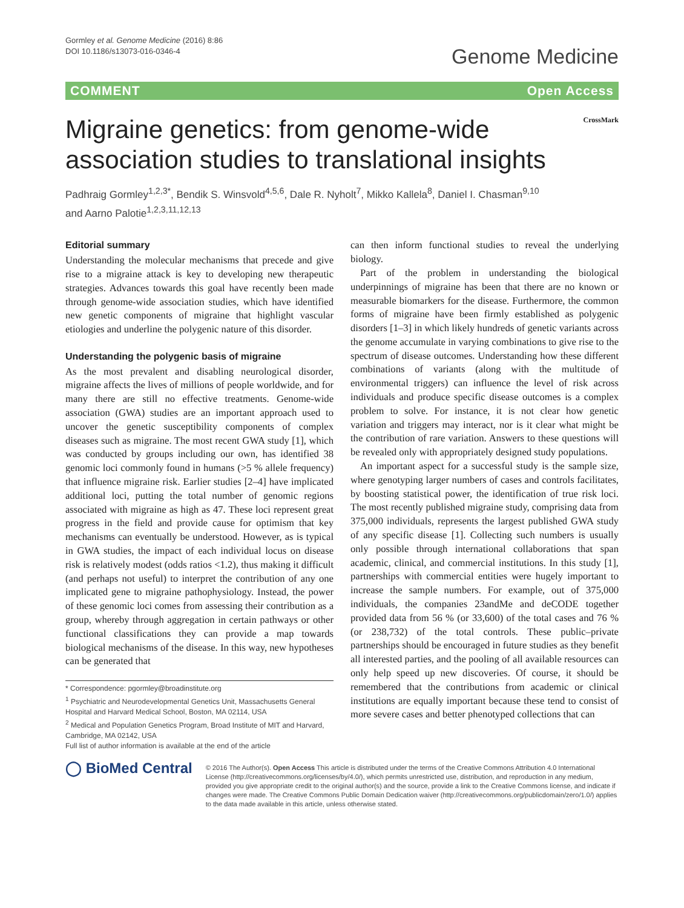Gormley et al. Genome Medicine (2016) 8:86
DOI 10.1186/s13073-016-0346-4
Genome Medicine
COMMENT Open Access
Migraine genetics: from genome-wide
association studies to translational insights
CrossMark
Padhraig Gormley<sup>1,2,3*</sup>, Bendik S. Winsvold<sup>4,5,6</sup>, Dale R. Nyholt<sup>7</sup>, Mikko Kallela<sup>8</sup>, Daniel I. Chasman<sup>9,10</sup>
and Aarno Palotie<sup>1,2,3,11,12,13</sup>
Editorial summary
Understanding the molecular mechanisms that precede and give rise to a migraine attack is key to developing new therapeutic strategies. Advances towards this goal have recently been made through genome-wide association studies, which have identified new genetic components of migraine that highlight vascular etiologies and underline the polygenic nature of this disorder.
Understanding the polygenic basis of migraine
As the most prevalent and disabling neurological disorder, migraine affects the lives of millions of people worldwide, and for many there are still no effective treatments. Genome-wide association (GWA) studies are an important approach used to uncover the genetic susceptibility components of complex diseases such as migraine. The most recent GWA study [1], which was conducted by groups including our own, has identified 38 genomic loci commonly found in humans (>5 % allele frequency) that influence migraine risk. Earlier studies [2–4] have implicated additional loci, putting the total number of genomic regions associated with migraine as high as 47. These loci represent great progress in the field and provide cause for optimism that key mechanisms can eventually be understood. However, as is typical in GWA studies, the impact of each individual locus on disease risk is relatively modest (odds ratios <1.2), thus making it difficult (and perhaps not useful) to interpret the contribution of any one implicated gene to migraine pathophysiology. Instead, the power of these genomic loci comes from assessing their contribution as a group, whereby through aggregation in certain pathways or other functional classifications they can provide a map towards biological mechanisms of the disease. In this way, new hypotheses can be generated that
* Correspondence: pgormley@broadinstitute.org
<sup>1</sup> Psychiatric and Neurodevelopmental Genetics Unit, Massachusetts General Hospital and Harvard Medical School, Boston, MA 02114, USA
<sup>2</sup> Medical and Population Genetics Program, Broad Institute of MIT and Harvard, Cambridge, MA 02142, USA
Full list of author information is available at the end of the article
can then inform functional studies to reveal the underlying biology.
Part of the problem in understanding the biological underpinnings of migraine has been that there are no known or measurable biomarkers for the disease. Furthermore, the common forms of migraine have been firmly established as polygenic disorders [1–3] in which likely hundreds of genetic variants across the genome accumulate in varying combinations to give rise to the spectrum of disease outcomes. Understanding how these different combinations of variants (along with the multitude of environmental triggers) can influence the level of risk across individuals and produce specific disease outcomes is a complex problem to solve. For instance, it is not clear how genetic variation and triggers may interact, nor is it clear what might be the contribution of rare variation. Answers to these questions will be revealed only with appropriately designed study populations.
An important aspect for a successful study is the sample size, where genotyping larger numbers of cases and controls facilitates, by boosting statistical power, the identification of true risk loci. The most recently published migraine study, comprising data from 375,000 individuals, represents the largest published GWA study of any specific disease [1]. Collecting such numbers is usually only possible through international collaborations that span academic, clinical, and commercial institutions. In this study [1], partnerships with commercial entities were hugely important to increase the sample numbers. For example, out of 375,000 individuals, the companies 23andMe and deCODE together provided data from 56 % (or 33,600) of the total cases and 76 % (or 238,732) of the total controls. These public–private partnerships should be encouraged in future studies as they benefit all interested parties, and the pooling of all available resources can only help speed up new discoveries. Of course, it should be remembered that the contributions from academic or clinical institutions are equally important because these tend to consist of more severe cases and better phenotyped collections that can
◯ BioMed Central
© 2016 The Author(s). Open Access This article is distributed under the terms of the Creative Commons Attribution 4.0 International License (http://creativecommons.org/licenses/by/4.0/), which permits unrestricted use, distribution, and reproduction in any medium, provided you give appropriate credit to the original author(s) and the source, provide a link to the Creative Commons license, and indicate if changes were made. The Creative Commons Public Domain Dedication waiver (http://creativecommons.org/publicdomain/zero/1.0/) applies to the data made available in this article, unless otherwise stated.